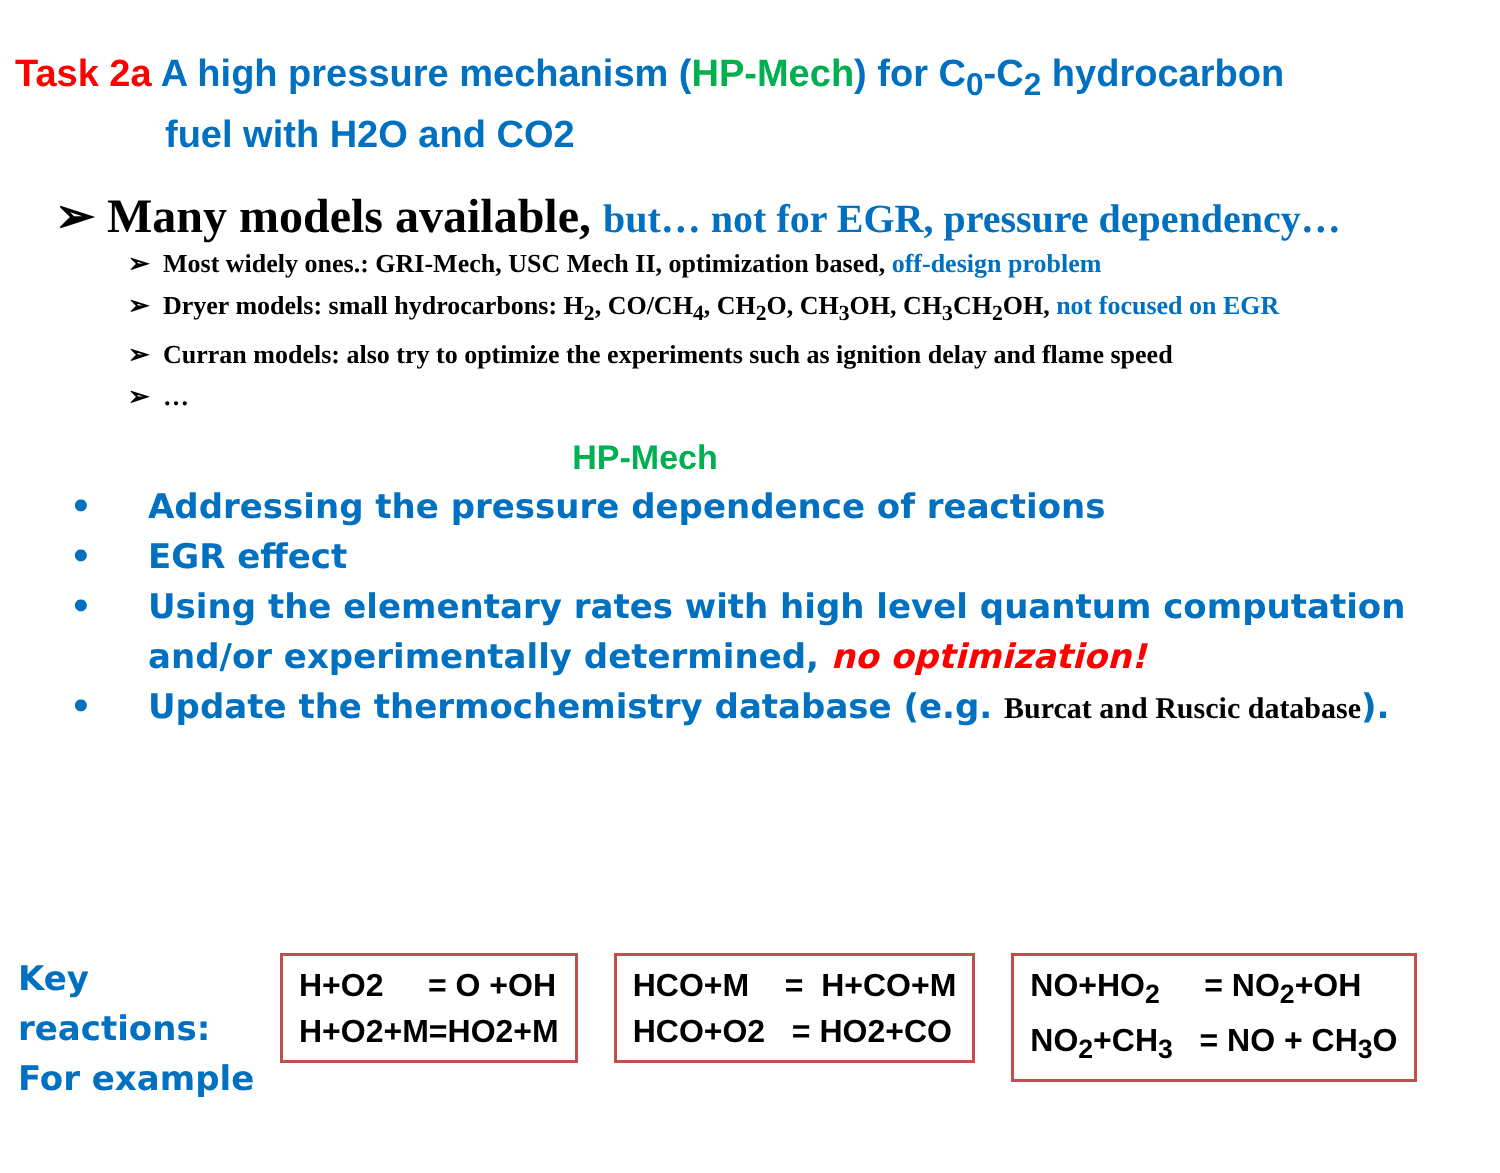Task 2a A high pressure mechanism (HP-Mech) for C<sub>0</sub>-C<sub>2</sub> hydrocarbon
fuel with H2O and CO2
➢ Many models available, but… not for EGR, pressure dependency…
➢ Most widely ones.: GRI-Mech, USC Mech II, optimization based, off-design problem
➢ Dryer models: small hydrocarbons: H<sub>2</sub>, CO/CH<sub>4</sub>, CH<sub>2</sub>O, CH<sub>3</sub>OH, CH<sub>3</sub>CH<sub>2</sub>OH, not focused on EGR
➢ Curran models: also try to optimize the experiments such as ignition delay and flame speed
➢ …
HP-Mech
• Addressing the pressure dependence of reactions
• EGR effect
• Using the elementary rates with high level quantum computation and/or experimentally determined, no optimization!
• Update the thermochemistry database (e.g. Burcat and Ruscic database).
Key reactions:
For example
H+O2 = O +OH H+O2+M=HO2+M
HCO+M = H+CO+M HCO+O2 = HO2+CO
NO+HO<sub>2</sub> = NO<sub>2</sub>+OH NO<sub>2</sub>+CH<sub>3</sub> = NO + CH<sub>3</sub>O